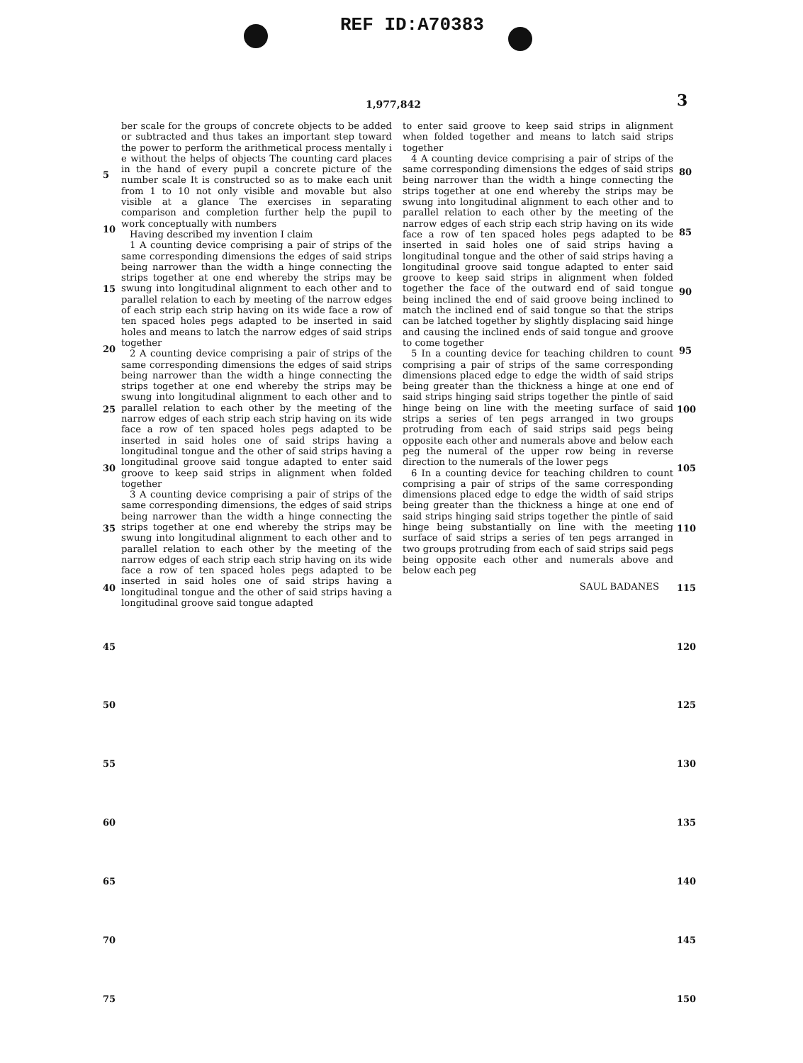REF ID:A70383
1,977,842 3
ber scale for the groups of concrete objects to be added or subtracted and thus takes an important step toward the power to perform the arithmetical process mentally i e without the helps of objects The counting card places in the hand of every pupil a concrete picture of the number scale It is constructed so as to make each unit from 1 to 10 not only visible and movable but also visible at a glance The exercises in separating comparison and completion further help the pupil to work conceptually with numbers
Having described my invention I claim
1 A counting device comprising a pair of strips of the same corresponding dimensions the edges of said strips being narrower than the width a hinge connecting the strips together at one end whereby the strips may be swung into longitudinal alignment to each other and to parallel relation to each by meeting of the narrow edges of each strip each strip having on its wide face a row of ten spaced holes pegs adapted to be inserted in said holes and means to latch the narrow edges of said strips together
2 A counting device comprising a pair of strips of the same corresponding dimensions the edges of said strips being narrower than the width a hinge connecting the strips together at one end whereby the strips may be swung into longitudinal alignment to each other and to parallel relation to each other by the meeting of the narrow edges of each strip each strip having on its wide face a row of ten spaced holes pegs adapted to be inserted in said holes one of said strips having a longitudinal tongue and the other of said strips having a longitudinal groove said tongue adapted to enter said groove to keep said strips in alignment when folded together
3 A counting device comprising a pair of strips of the same corresponding dimensions, the edges of said strips being narrower than the width a hinge connecting the strips together at one end whereby the strips may be swung into longitudinal alignment to each other and to parallel relation to each other by the meeting of the narrow edges of each strip each strip having on its wide face a row of ten spaced holes pegs adapted to be inserted in said holes one of said strips having a longitudinal tongue and the other of said strips having a longitudinal groove said tongue adapted
to enter said groove to keep said strips in alignment when folded together and means to latch said strips together
4 A counting device comprising a pair of strips of the same corresponding dimensions the edges of said strips being narrower than the width a hinge connecting the strips together at one end whereby the strips may be swung into longitudinal alignment to each other and to parallel relation to each other by the meeting of the narrow edges of each strip each strip having on its wide face a row of ten spaced holes pegs adapted to be inserted in said holes one of said strips having a longitudinal tongue and the other of said strips having a longitudinal groove said tongue adapted to enter said groove to keep said strips in alignment when folded together the face of the outward end of said tongue being inclined the end of said groove being inclined to match the inclined end of said tongue so that the strips can be latched together by slightly displacing said hinge and causing the inclined ends of said tongue and groove to come together
5 In a counting device for teaching children to count comprising a pair of strips of the same corresponding dimensions placed edge to edge the width of said strips being greater than the thickness a hinge at one end of said strips hinging said strips together the pintle of said hinge being on line with the meeting surface of said strips a series of ten pegs arranged in two groups protruding from each of said strips said pegs being opposite each other and numerals above and below each peg the numeral of the upper row being in reverse direction to the numerals of the lower pegs
6 In a counting device for teaching children to count comprising a pair of strips of the same corresponding dimensions placed edge to edge the width of said strips being greater than the thickness a hinge at one end of said strips hinging said strips together the pintle of said hinge being substantially on line with the meeting surface of said strips a series of ten pegs arranged in two groups protruding from each of said strips said pegs being opposite each other and numerals above and below each peg
SAUL BADANES
5
10
15
20
25
30
35
40
45
50
55
60
65
70
75
80
85
90
95
100
105
110
115
120
125
130
135
140
145
150